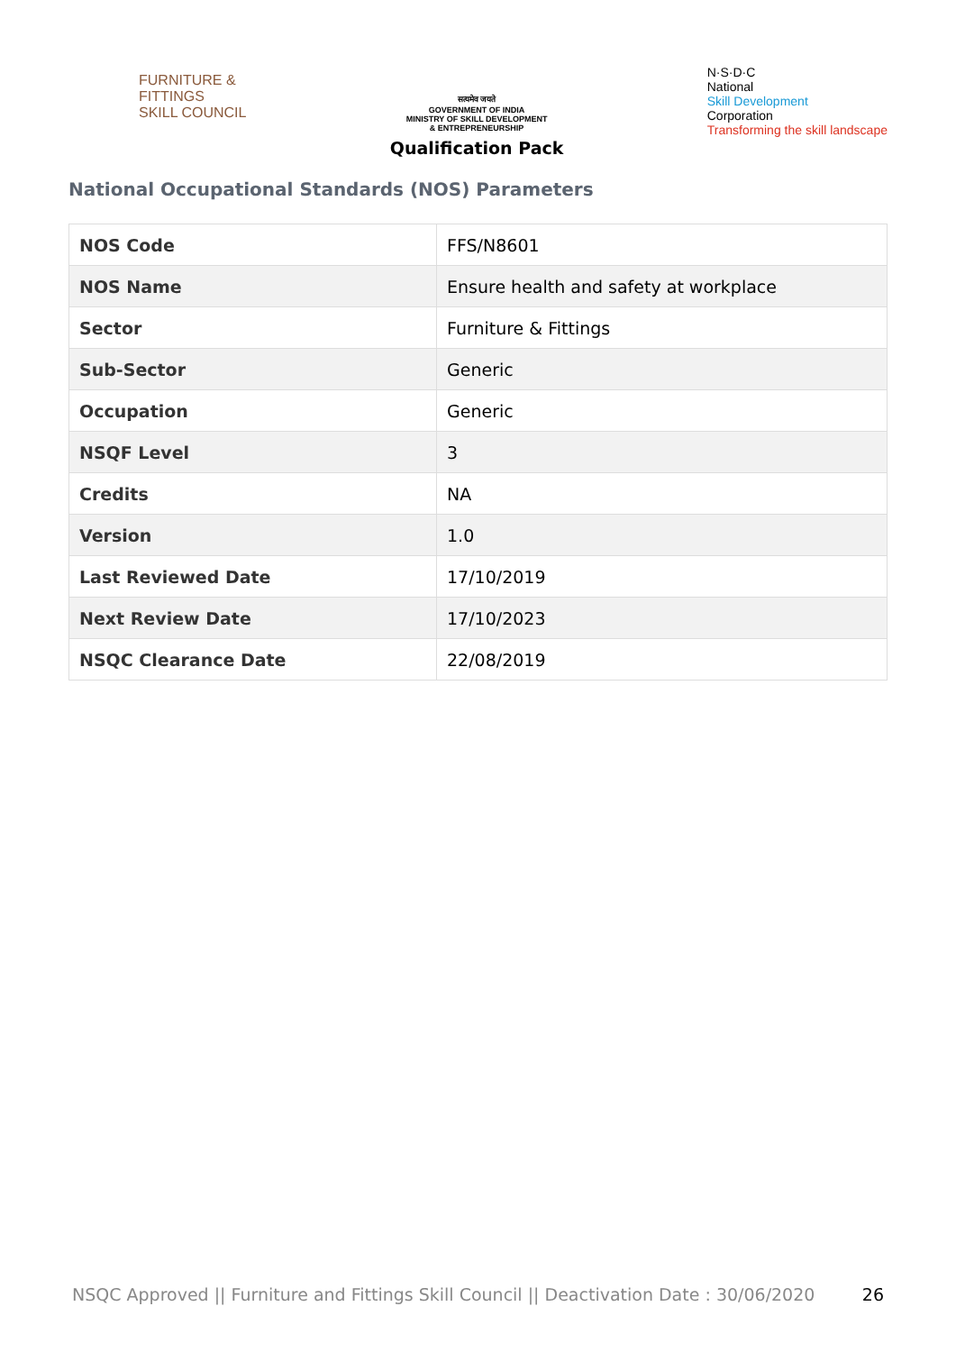FURNITURE &
FITTINGS
SKILL COUNCIL
सत्यमेव जयते
GOVERNMENT OF INDIA
MINISTRY OF SKILL DEVELOPMENT
& ENTREPRENEURSHIP
Qualification Pack
N·S·D·C
National
Skill Development
Corporation
Transforming the skill landscape
National Occupational Standards (NOS) Parameters
| NOS Code | FFS/N8601 |
| NOS Name | Ensure health and safety at workplace |
| Sector | Furniture & Fittings |
| Sub-Sector | Generic |
| Occupation | Generic |
| NSQF Level | 3 |
| Credits | NA |
| Version | 1.0 |
| Last Reviewed Date | 17/10/2019 |
| Next Review Date | 17/10/2023 |
| NSQC Clearance Date | 22/08/2019 |
NSQC Approved || Furniture and Fittings Skill Council || Deactivation Date : 30/06/2020 26